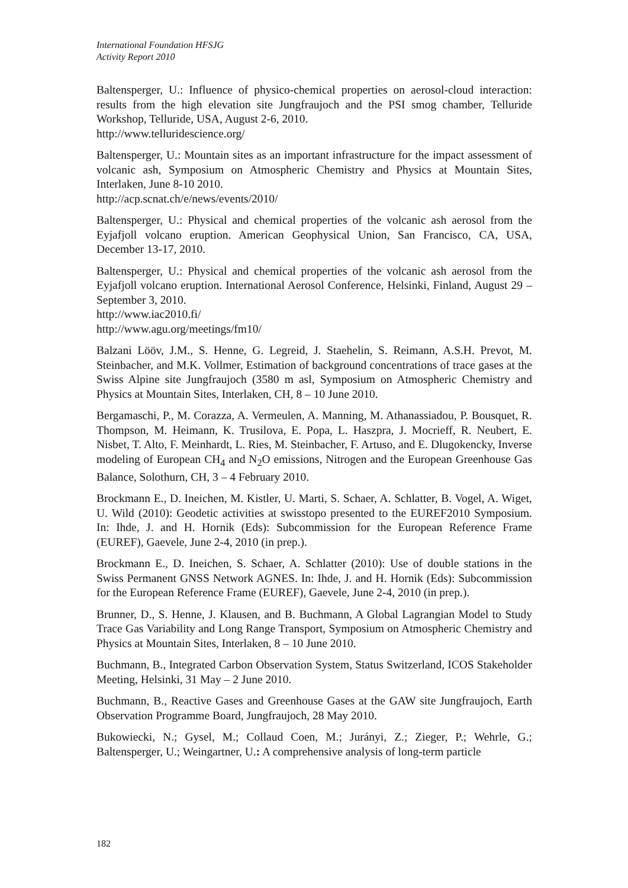International Foundation HFSJG
Activity Report 2010
Baltensperger, U.: Influence of physico-chemical properties on aerosol-cloud interaction: results from the high elevation site Jungfraujoch and the PSI smog chamber, Telluride Workshop, Telluride, USA, August 2-6, 2010.
http://www.telluridescience.org/
Baltensperger, U.: Mountain sites as an important infrastructure for the impact assessment of volcanic ash, Symposium on Atmospheric Chemistry and Physics at Mountain Sites, Interlaken, June 8-10 2010.
http://acp.scnat.ch/e/news/events/2010/
Baltensperger, U.: Physical and chemical properties of the volcanic ash aerosol from the Eyjafjoll volcano eruption. American Geophysical Union, San Francisco, CA, USA, December 13-17, 2010.
Baltensperger, U.: Physical and chemical properties of the volcanic ash aerosol from the Eyjafjoll volcano eruption. International Aerosol Conference, Helsinki, Finland, August 29 – September 3, 2010.
http://www.iac2010.fi/
http://www.agu.org/meetings/fm10/
Balzani Lööv, J.M., S. Henne, G. Legreid, J. Staehelin, S. Reimann, A.S.H. Prevot, M. Steinbacher, and M.K. Vollmer, Estimation of background concentrations of trace gases at the Swiss Alpine site Jungfraujoch (3580 m asl, Symposium on Atmospheric Chemistry and Physics at Mountain Sites, Interlaken, CH, 8 – 10 June 2010.
Bergamaschi, P., M. Corazza, A. Vermeulen, A. Manning, M. Athanassiadou, P. Bousquet, R. Thompson, M. Heimann, K. Trusilova, E. Popa, L. Haszpra, J. Mocrieff, R. Neubert, E. Nisbet, T. Alto, F. Meinhardt, L. Ries, M. Steinbacher, F. Artuso, and E. Dlugokencky, Inverse modeling of European CH<sub>4</sub> and N<sub>2</sub>O emissions, Nitrogen and the European Greenhouse Gas Balance, Solothurn, CH, 3 – 4 February 2010.
Brockmann E., D. Ineichen, M. Kistler, U. Marti, S. Schaer, A. Schlatter, B. Vogel, A. Wiget, U. Wild (2010): Geodetic activities at swisstopo presented to the EUREF2010 Symposium. In: Ihde, J. and H. Hornik (Eds): Subcommission for the European Reference Frame (EUREF), Gaevele, June 2-4, 2010 (in prep.).
Brockmann E., D. Ineichen, S. Schaer, A. Schlatter (2010): Use of double stations in the Swiss Permanent GNSS Network AGNES. In: Ihde, J. and H. Hornik (Eds): Subcommission for the European Reference Frame (EUREF), Gaevele, June 2-4, 2010 (in prep.).
Brunner, D., S. Henne, J. Klausen, and B. Buchmann, A Global Lagrangian Model to Study Trace Gas Variability and Long Range Transport, Symposium on Atmospheric Chemistry and Physics at Mountain Sites, Interlaken, 8 – 10 June 2010.
Buchmann, B., Integrated Carbon Observation System, Status Switzerland, ICOS Stakeholder Meeting, Helsinki, 31 May – 2 June 2010.
Buchmann, B., Reactive Gases and Greenhouse Gases at the GAW site Jungfraujoch, Earth Observation Programme Board, Jungfraujoch, 28 May 2010.
Bukowiecki, N.; Gysel, M.; Collaud Coen, M.; Jurányi, Z.; Zieger, P.; Wehrle, G.; Baltensperger, U.; Weingartner, U.: A comprehensive analysis of long-term particle
182